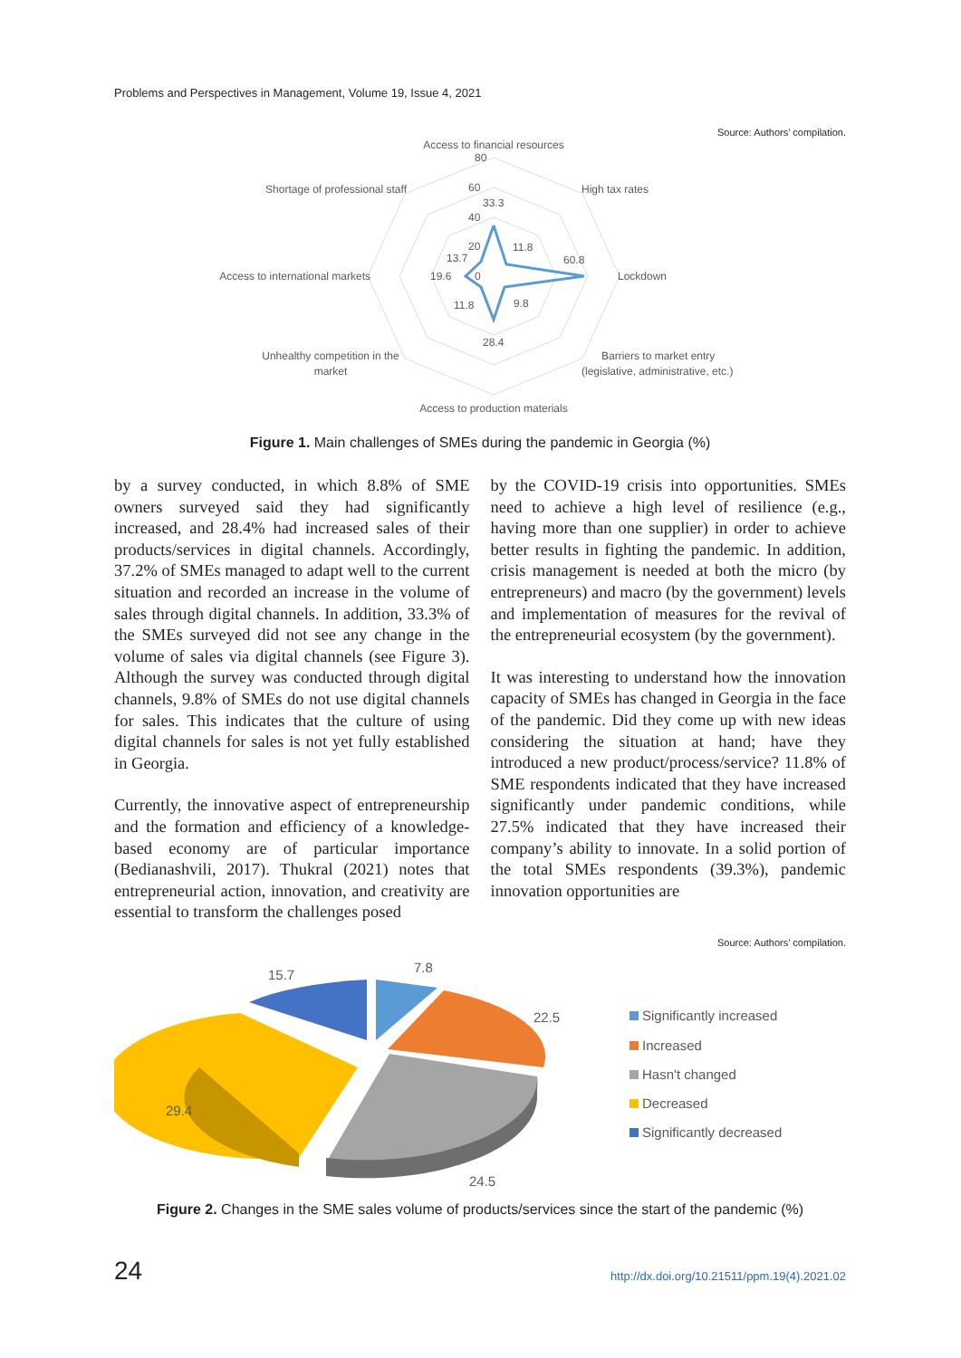Problems and Perspectives in Management, Volume 19, Issue 4, 2021
Source: Authors’ compilation.
Access to financial resources
80
60
40
20
33.3
11.8
60.8
9.8
28.4
11.8
19.6
0
13.7
High tax rates
Lockdown
Barriers to market entry
(legislative, administrative, etc.)
Access to production materials
Unhealthy competition in the
market
Access to international markets
Shortage of professional staff
Figure 1. Main challenges of SMEs during the pandemic in Georgia (%)
by a survey conducted, in which 8.8% of SME owners surveyed said they had significantly increased, and 28.4% had increased sales of their products/services in digital channels. Accordingly, 37.2% of SMEs managed to adapt well to the current situation and recorded an increase in the volume of sales through digital channels. In addition, 33.3% of the SMEs surveyed did not see any change in the volume of sales via digital channels (see Figure 3). Although the survey was conducted through digital channels, 9.8% of SMEs do not use digital channels for sales. This indicates that the culture of using digital channels for sales is not yet fully established in Georgia.
Currently, the innovative aspect of entrepreneurship and the formation and efficiency of a knowledge-based economy are of particular importance (Bedianashvili, 2017). Thukral (2021) notes that entrepreneurial action, innovation, and creativity are essential to transform the challenges posed
by the COVID-19 crisis into opportunities. SMEs need to achieve a high level of resilience (e.g., having more than one supplier) in order to achieve better results in fighting the pandemic. In addition, crisis management is needed at both the micro (by entrepreneurs) and macro (by the government) levels and implementation of measures for the revival of the entrepreneurial ecosystem (by the government).
It was interesting to understand how the innovation capacity of SMEs has changed in Georgia in the face of the pandemic. Did they come up with new ideas considering the situation at hand; have they introduced a new product/process/service? 11.8% of SME respondents indicated that they have increased significantly under pandemic conditions, while 27.5% indicated that they have increased their company’s ability to innovate. In a solid portion of the total SMEs respondents (39.3%), pandemic innovation opportunities are
Source: Authors’ compilation.
15.7
7.8
22.5
29.4
24.5
Significantly increased
Increased
Hasn't changed
Decreased
Significantly decreased
Figure 2. Changes in the SME sales volume of products/services since the start of the pandemic (%)
24
http://dx.doi.org/10.21511/ppm.19(4).2021.02